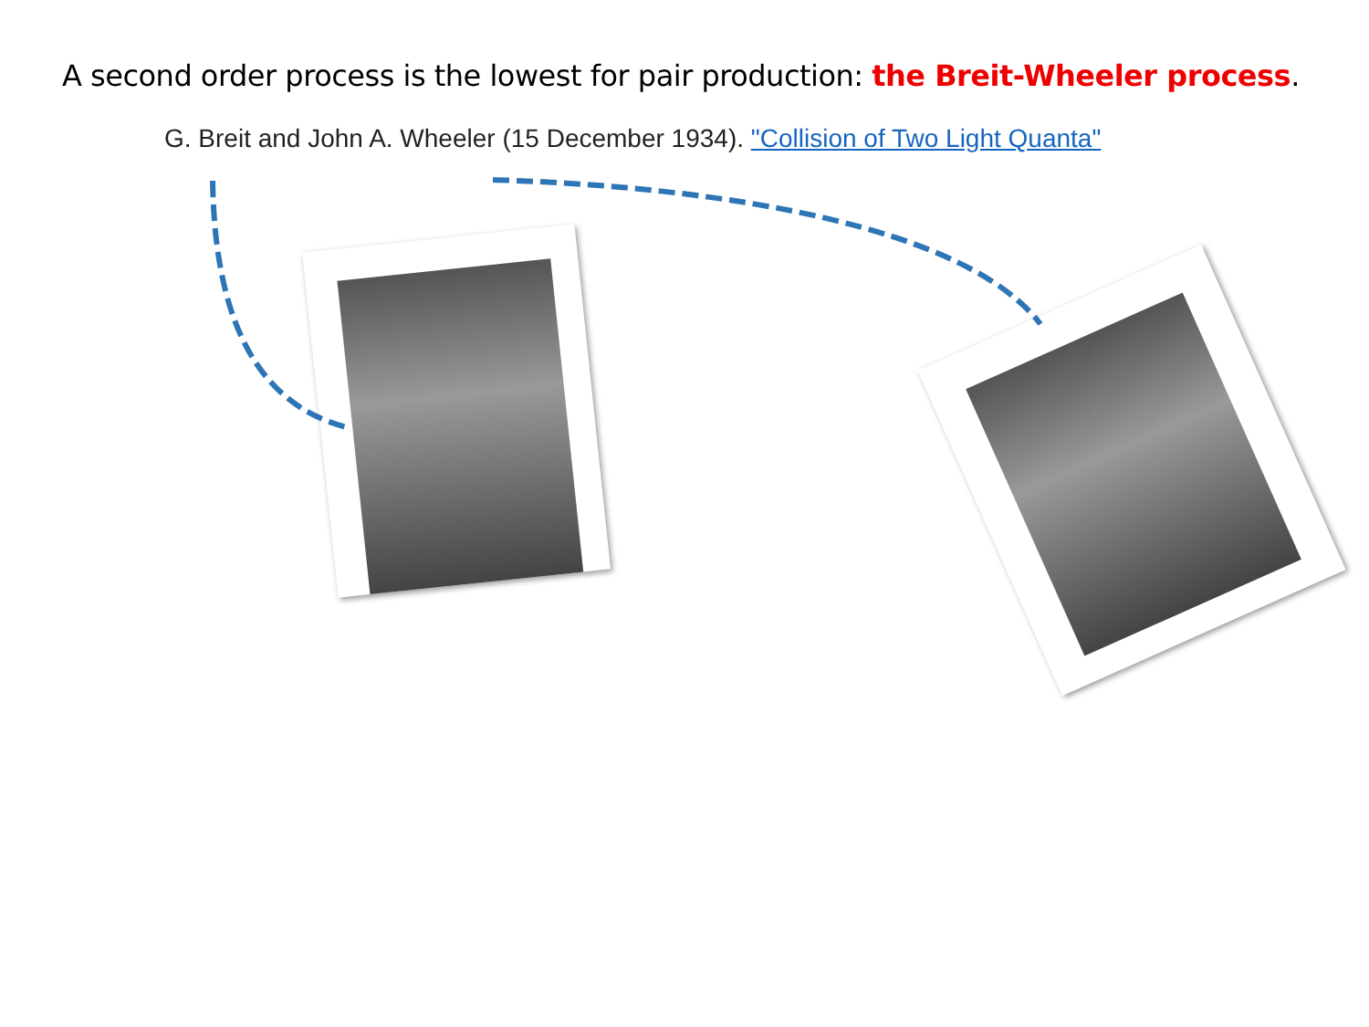A second order process is the lowest for pair production: the Breit-Wheeler process.
G. Breit and John A. Wheeler (15 December 1934). "Collision of Two Light Quanta"